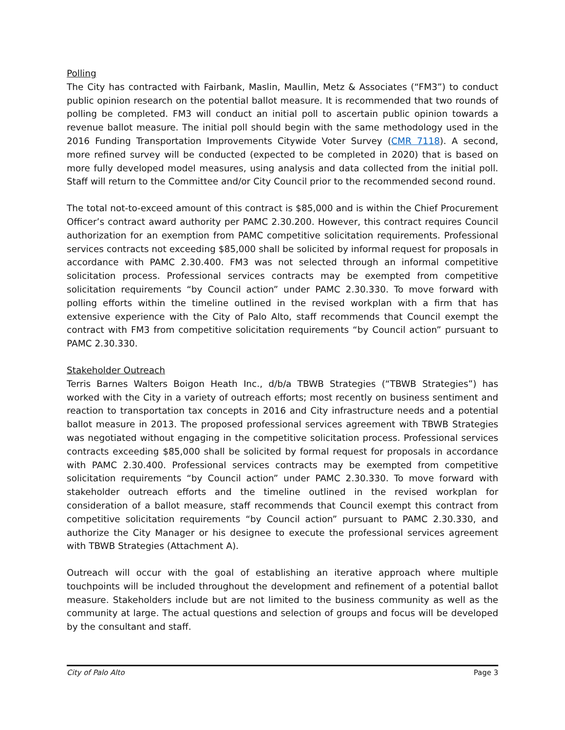Polling
The City has contracted with Fairbank, Maslin, Maullin, Metz & Associates (“FM3”) to conduct public opinion research on the potential ballot measure. It is recommended that two rounds of polling be completed. FM3 will conduct an initial poll to ascertain public opinion towards a revenue ballot measure. The initial poll should begin with the same methodology used in the 2016 Funding Transportation Improvements Citywide Voter Survey (CMR 7118). A second, more refined survey will be conducted (expected to be completed in 2020) that is based on more fully developed model measures, using analysis and data collected from the initial poll. Staff will return to the Committee and/or City Council prior to the recommended second round.
The total not-to-exceed amount of this contract is $85,000 and is within the Chief Procurement Officer’s contract award authority per PAMC 2.30.200. However, this contract requires Council authorization for an exemption from PAMC competitive solicitation requirements. Professional services contracts not exceeding $85,000 shall be solicited by informal request for proposals in accordance with PAMC 2.30.400. FM3 was not selected through an informal competitive solicitation process. Professional services contracts may be exempted from competitive solicitation requirements “by Council action” under PAMC 2.30.330. To move forward with polling efforts within the timeline outlined in the revised workplan with a firm that has extensive experience with the City of Palo Alto, staff recommends that Council exempt the contract with FM3 from competitive solicitation requirements “by Council action” pursuant to PAMC 2.30.330.
Stakeholder Outreach
Terris Barnes Walters Boigon Heath Inc., d/b/a TBWB Strategies (“TBWB Strategies”) has worked with the City in a variety of outreach efforts; most recently on business sentiment and reaction to transportation tax concepts in 2016 and City infrastructure needs and a potential ballot measure in 2013. The proposed professional services agreement with TBWB Strategies was negotiated without engaging in the competitive solicitation process. Professional services contracts exceeding $85,000 shall be solicited by formal request for proposals in accordance with PAMC 2.30.400. Professional services contracts may be exempted from competitive solicitation requirements “by Council action” under PAMC 2.30.330. To move forward with stakeholder outreach efforts and the timeline outlined in the revised workplan for consideration of a ballot measure, staff recommends that Council exempt this contract from competitive solicitation requirements “by Council action” pursuant to PAMC 2.30.330, and authorize the City Manager or his designee to execute the professional services agreement with TBWB Strategies (Attachment A).
Outreach will occur with the goal of establishing an iterative approach where multiple touchpoints will be included throughout the development and refinement of a potential ballot measure. Stakeholders include but are not limited to the business community as well as the community at large. The actual questions and selection of groups and focus will be developed by the consultant and staff.
City of Palo Alto Page 3